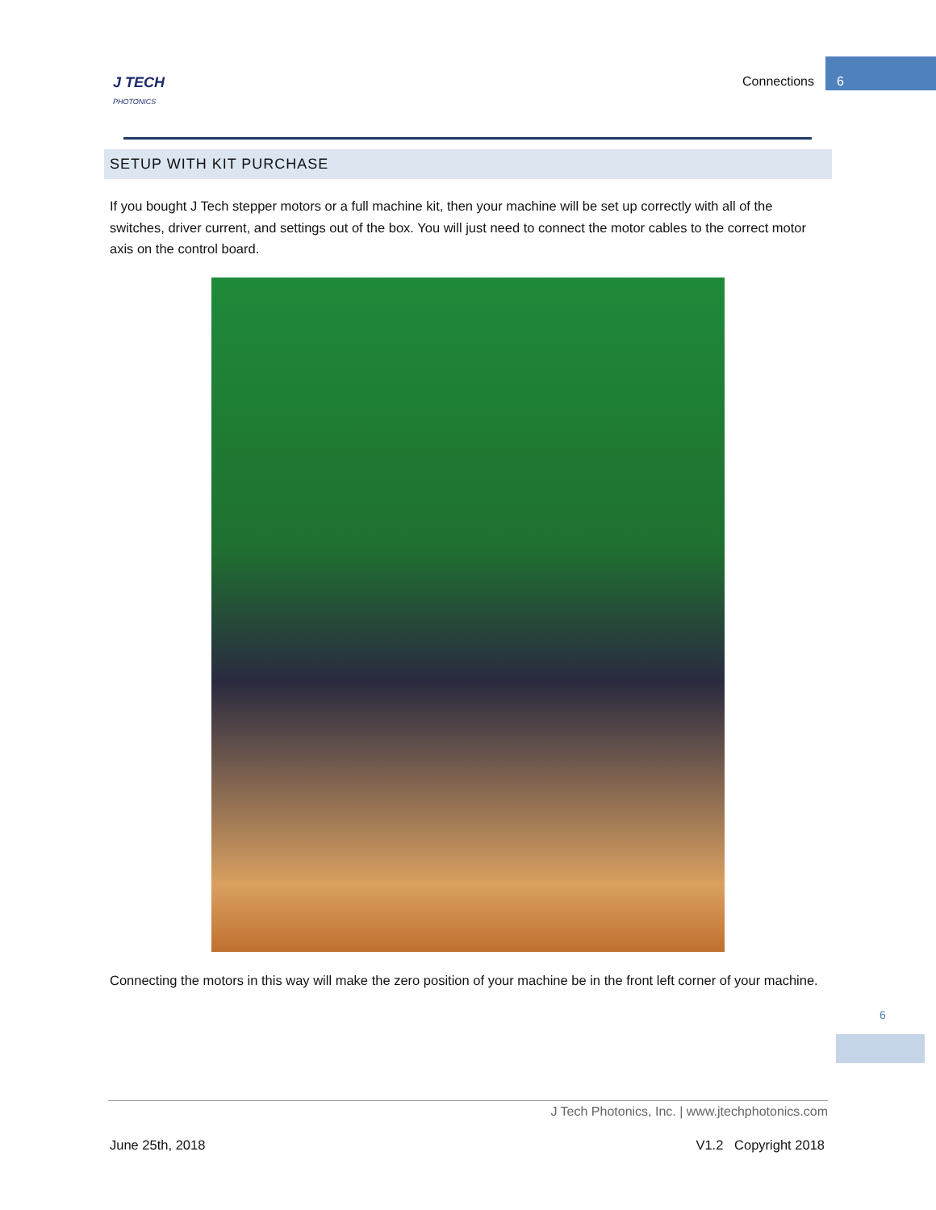J TECH
PHOTONICS
Connections
6
SETUP WITH KIT PURCHASE
If you bought J Tech stepper motors or a full machine kit, then your machine will be set up correctly with all of the switches, driver current, and settings out of the box. You will just need to connect the motor cables to the correct motor axis on the control board.
Connecting the motors in this way will make the zero position of your machine be in the front left corner of your machine.
6
J Tech Photonics, Inc. | www.jtechphotonics.com
June 25th, 2018 V1.2 Copyright 2018